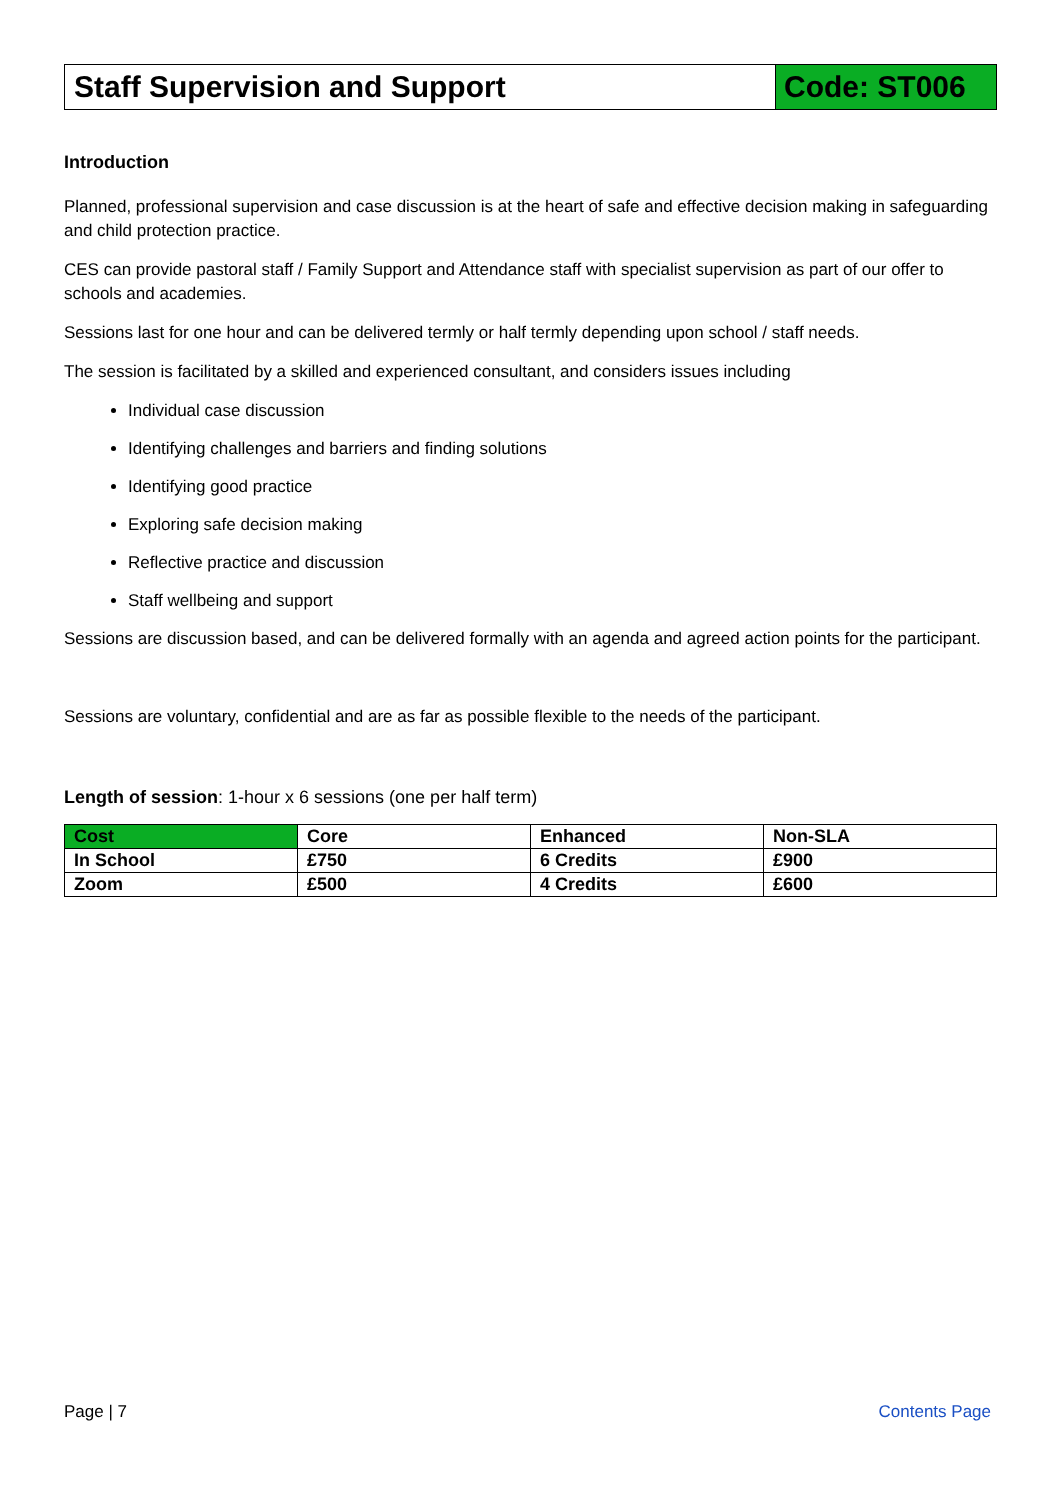Staff Supervision and Support Code: ST006
Introduction
Planned, professional supervision and case discussion is at the heart of safe and effective decision making in safeguarding and child protection practice.
CES can provide pastoral staff / Family Support and Attendance staff with specialist supervision as part of our offer to schools and academies.
Sessions last for one hour and can be delivered termly or half termly depending upon school / staff needs.
The session is facilitated by a skilled and experienced consultant, and considers issues including
Individual case discussion
Identifying challenges and barriers and finding solutions
Identifying good practice
Exploring safe decision making
Reflective practice and discussion
Staff wellbeing and support
Sessions are discussion based, and can be delivered formally with an agenda and agreed action points for the participant.
Sessions are voluntary, confidential and are as far as possible flexible to the needs of the participant.
Length of session: 1-hour x 6 sessions (one per half term)
| Cost | Core | Enhanced | Non-SLA |
| In School | £750 | 6 Credits | £900 |
| Zoom | £500 | 4 Credits | £600 |
Page | 7 Contents Page